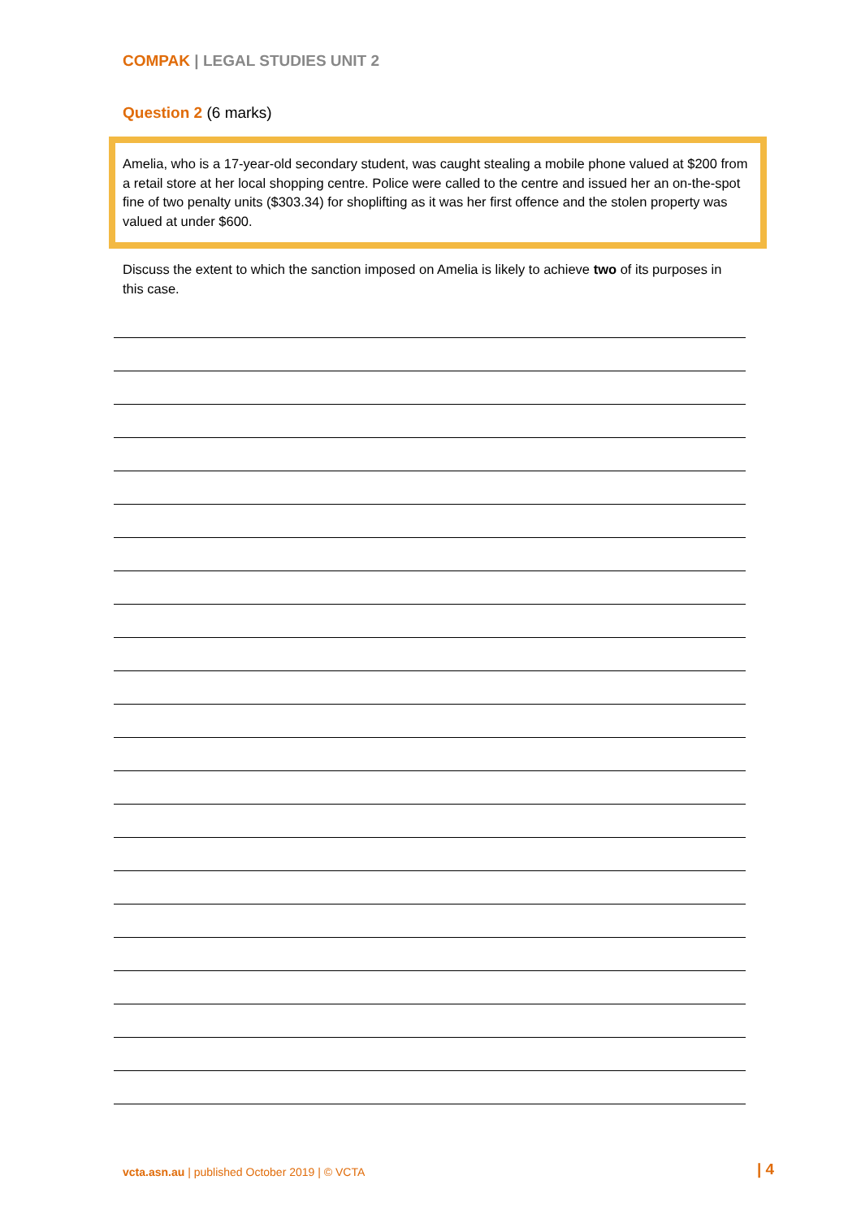COMPAK | LEGAL STUDIES UNIT 2
Question 2 (6 marks)
Amelia, who is a 17-year-old secondary student, was caught stealing a mobile phone valued at $200 from a retail store at her local shopping centre. Police were called to the centre and issued her an on-the-spot fine of two penalty units ($303.34) for shoplifting as it was her first offence and the stolen property was valued at under $600.
Discuss the extent to which the sanction imposed on Amelia is likely to achieve two of its purposes in this case.
vcta.asn.au | published October 2019 | © VCTA
| 4